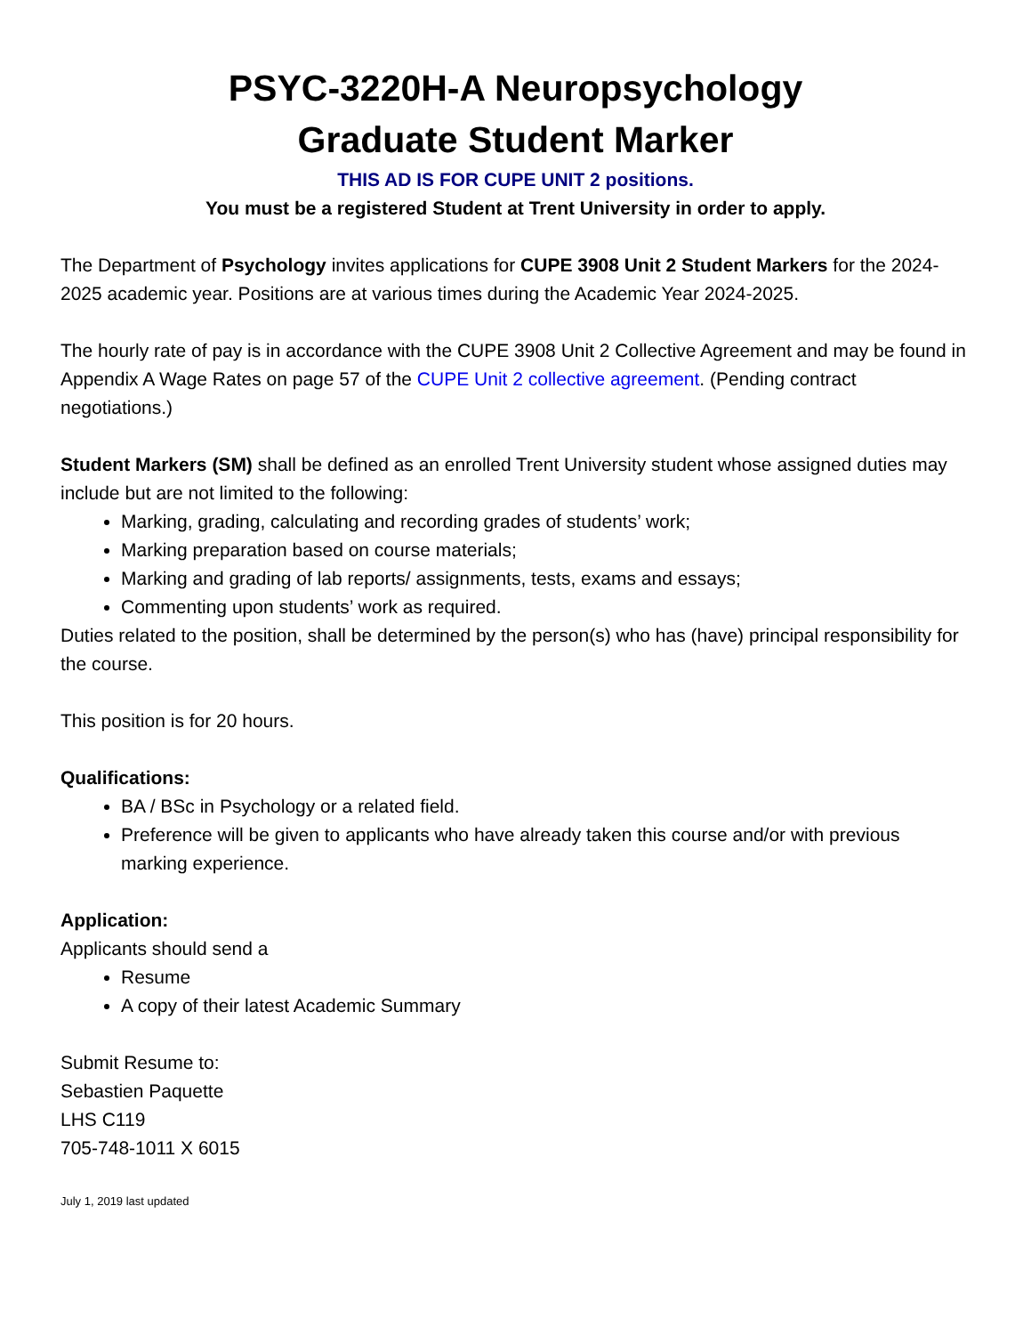PSYC-3220H-A Neuropsychology
Graduate Student Marker
THIS AD IS FOR CUPE UNIT 2 positions.
You must be a registered Student at Trent University in order to apply.
The Department of Psychology invites applications for CUPE 3908 Unit 2 Student Markers for the 2024-2025 academic year. Positions are at various times during the Academic Year 2024-2025.
The hourly rate of pay is in accordance with the CUPE 3908 Unit 2 Collective Agreement and may be found in Appendix A Wage Rates on page 57 of the CUPE Unit 2 collective agreement. (Pending contract negotiations.)
Student Markers (SM) shall be defined as an enrolled Trent University student whose assigned duties may include but are not limited to the following:
Marking, grading, calculating and recording grades of students’ work;
Marking preparation based on course materials;
Marking and grading of lab reports/ assignments, tests, exams and essays;
Commenting upon students’ work as required.
Duties related to the position, shall be determined by the person(s) who has (have) principal responsibility for the course.
This position is for 20 hours.
Qualifications:
BA / BSc in Psychology or a related field.
Preference will be given to applicants who have already taken this course and/or with previous marking experience.
Application:
Applicants should send a
Resume
A copy of their latest Academic Summary
Submit Resume to:
Sebastien Paquette
LHS C119
705-748-1011 X 6015
July 1, 2019 last updated